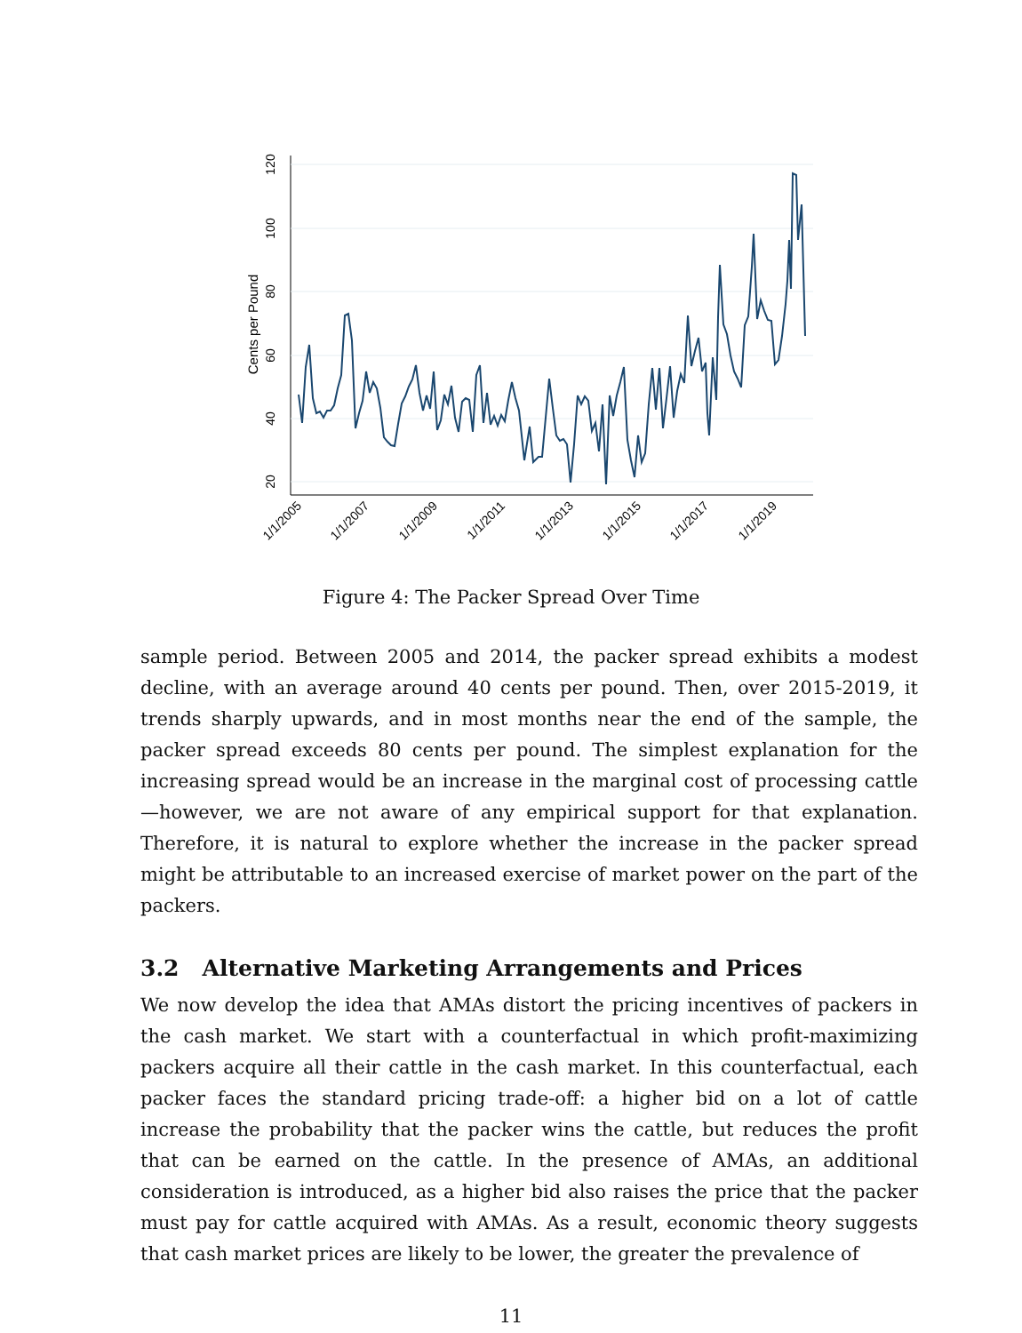20
40
60
80
100
120
Cents per Pound
1/1/2005
1/1/2007
1/1/2009
1/1/2011
1/1/2013
1/1/2015
1/1/2017
1/1/2019
Figure 4: The Packer Spread Over Time
sample period. Between 2005 and 2014, the packer spread exhibits a modest decline, with an average around 40 cents per pound. Then, over 2015-2019, it trends sharply upwards, and in most months near the end of the sample, the packer spread exceeds 80 cents per pound. The simplest explanation for the increasing spread would be an increase in the marginal cost of processing cattle—however, we are not aware of any empirical support for that explanation. Therefore, it is natural to explore whether the increase in the packer spread might be attributable to an increased exercise of market power on the part of the packers.
3.2 Alternative Marketing Arrangements and Prices
We now develop the idea that AMAs distort the pricing incentives of packers in the cash market. We start with a counterfactual in which profit-maximizing packers acquire all their cattle in the cash market. In this counterfactual, each packer faces the standard pricing trade-off: a higher bid on a lot of cattle increase the probability that the packer wins the cattle, but reduces the profit that can be earned on the cattle. In the presence of AMAs, an additional consideration is introduced, as a higher bid also raises the price that the packer must pay for cattle acquired with AMAs. As a result, economic theory suggests that cash market prices are likely to be lower, the greater the prevalence of
11